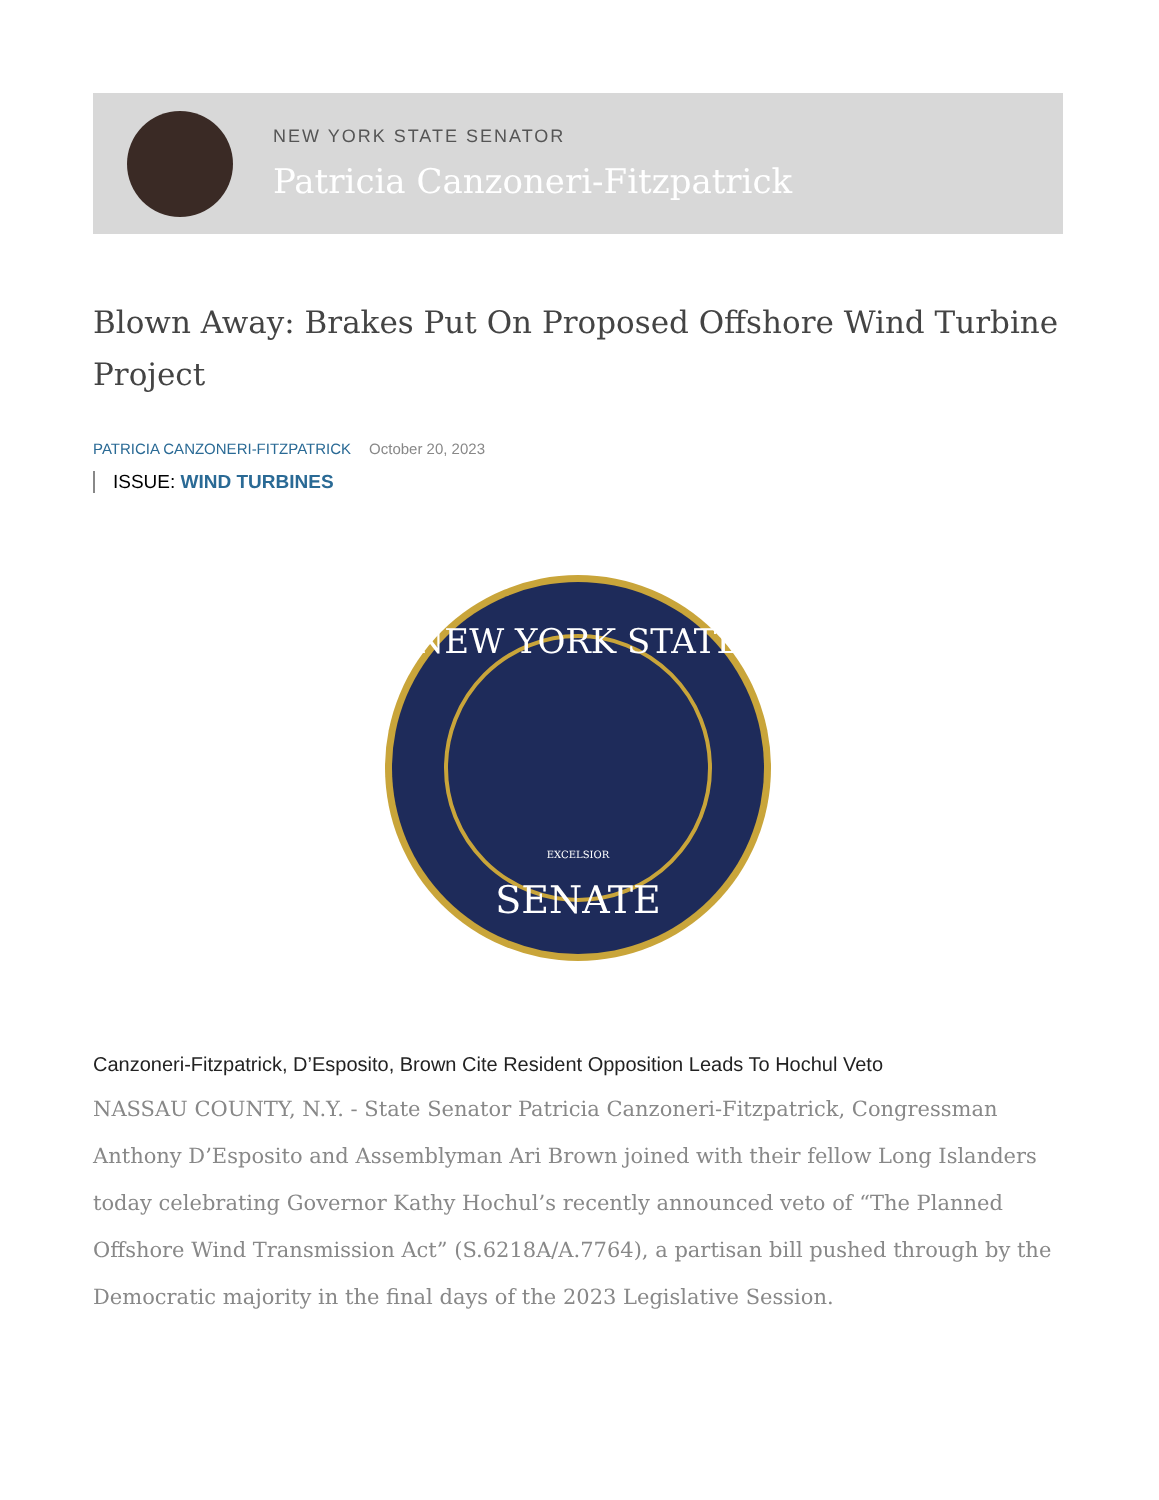NEW YORK STATE SENATOR
Patricia Canzoneri-Fitzpatrick
Blown Away: Brakes Put On Proposed Offshore Wind Turbine Project
PATRICIA CANZONERI-FITZPATRICK October 20, 2023
ISSUE: WIND TURBINES
NEW YORK STATE
SENATE
EXCELSIOR
Canzoneri-Fitzpatrick, D’Esposito, Brown Cite Resident Opposition Leads To Hochul Veto
NASSAU COUNTY, N.Y. - State Senator Patricia Canzoneri-Fitzpatrick, Congressman Anthony D’Esposito and Assemblyman Ari Brown joined with their fellow Long Islanders today celebrating Governor Kathy Hochul’s recently announced veto of “The Planned Offshore Wind Transmission Act” (S.6218A/A.7764), a partisan bill pushed through by the Democratic majority in the final days of the 2023 Legislative Session.